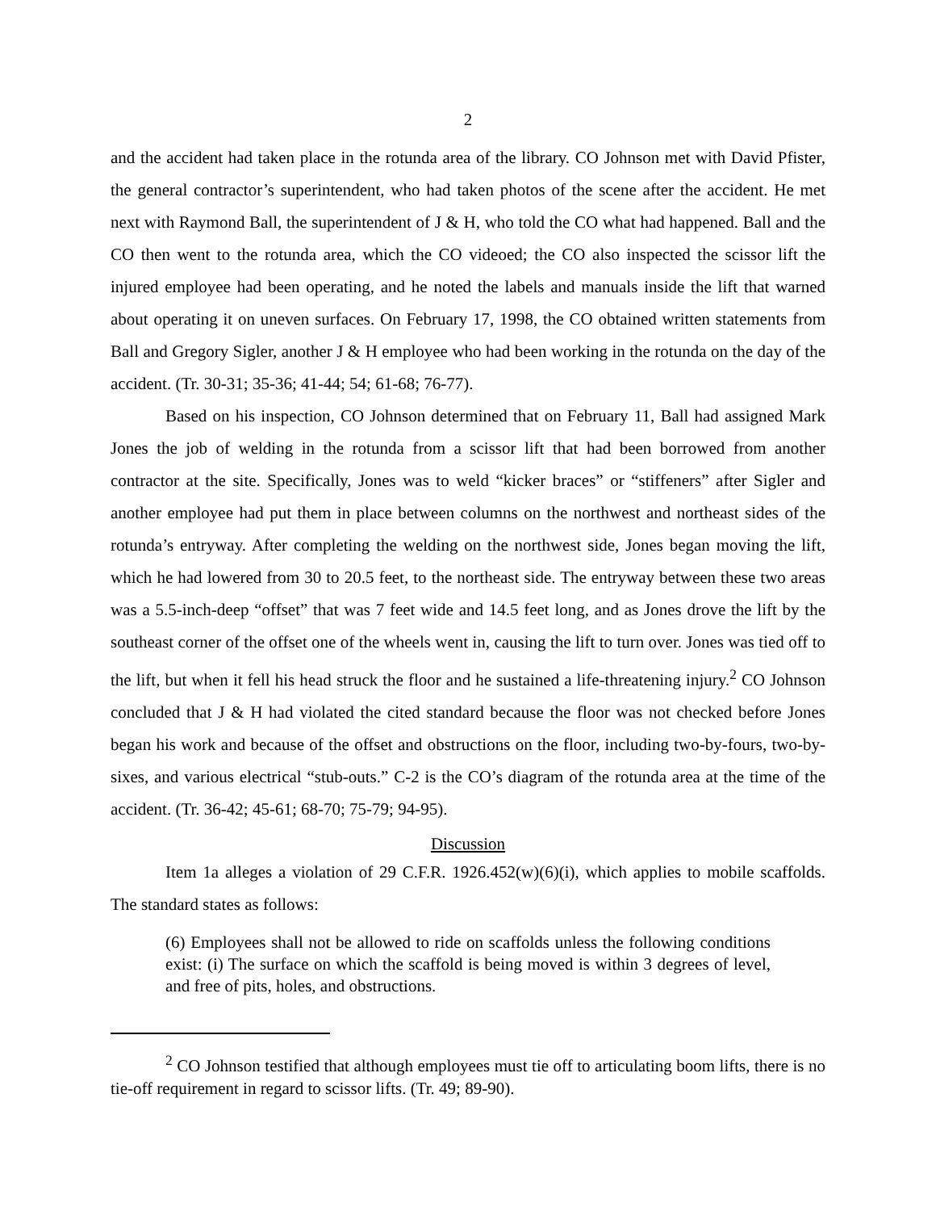2
and the accident had taken place in the rotunda area of the library. CO Johnson met with David Pfister, the general contractor’s superintendent, who had taken photos of the scene after the accident. He met next with Raymond Ball, the superintendent of J & H, who told the CO what had happened. Ball and the CO then went to the rotunda area, which the CO videoed; the CO also inspected the scissor lift the injured employee had been operating, and he noted the labels and manuals inside the lift that warned about operating it on uneven surfaces. On February 17, 1998, the CO obtained written statements from Ball and Gregory Sigler, another J & H employee who had been working in the rotunda on the day of the accident. (Tr. 30-31; 35-36; 41-44; 54; 61-68; 76-77).
Based on his inspection, CO Johnson determined that on February 11, Ball had assigned Mark Jones the job of welding in the rotunda from a scissor lift that had been borrowed from another contractor at the site. Specifically, Jones was to weld “kicker braces” or “stiffeners” after Sigler and another employee had put them in place between columns on the northwest and northeast sides of the rotunda’s entryway. After completing the welding on the northwest side, Jones began moving the lift, which he had lowered from 30 to 20.5 feet, to the northeast side. The entryway between these two areas was a 5.5-inch-deep “offset” that was 7 feet wide and 14.5 feet long, and as Jones drove the lift by the southeast corner of the offset one of the wheels went in, causing the lift to turn over. Jones was tied off to the lift, but when it fell his head struck the floor and he sustained a life-threatening injury.<sup>2</sup> CO Johnson concluded that J & H had violated the cited standard because the floor was not checked before Jones began his work and because of the offset and obstructions on the floor, including two-by-fours, two-by-sixes, and various electrical “stub-outs.” C-2 is the CO’s diagram of the rotunda area at the time of the accident. (Tr. 36-42; 45-61; 68-70; 75-79; 94-95).
Discussion
Item 1a alleges a violation of 29 C.F.R. 1926.452(w)(6)(i), which applies to mobile scaffolds. The standard states as follows:
(6) Employees shall not be allowed to ride on scaffolds unless the following conditions exist: (i) The surface on which the scaffold is being moved is within 3 degrees of level, and free of pits, holes, and obstructions.
<sup>2</sup> CO Johnson testified that although employees must tie off to articulating boom lifts, there is no tie-off requirement in regard to scissor lifts. (Tr. 49; 89-90).